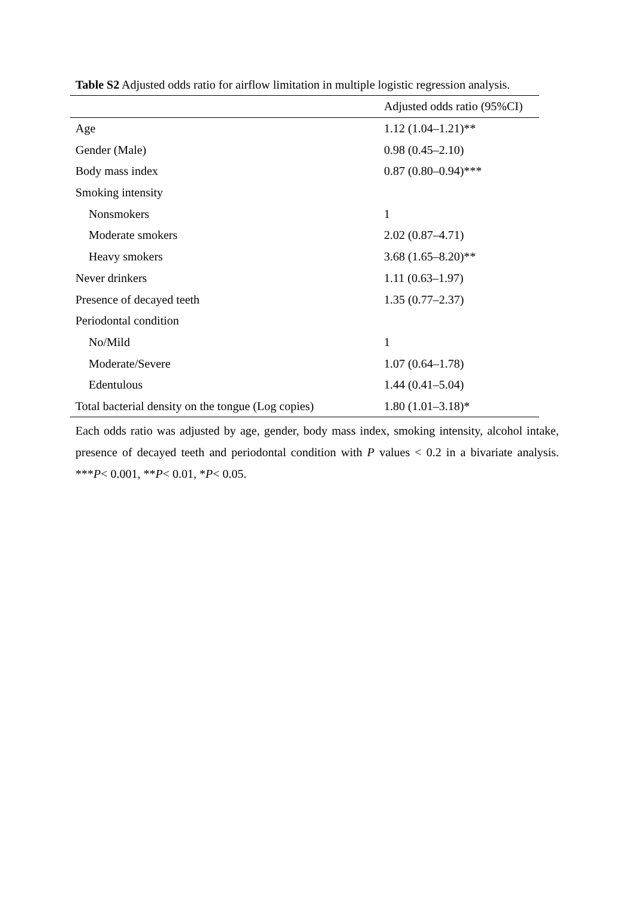Table S2 Adjusted odds ratio for airflow limitation in multiple logistic regression analysis.
| | Adjusted odds ratio (95%CI) |
| --- | --- |
| Age | 1.12 (1.04–1.21)** |
| Gender (Male) | 0.98 (0.45–2.10) |
| Body mass index | 0.87 (0.80–0.94)*** |
| Smoking intensity | |
| Nonsmokers | 1 |
| Moderate smokers | 2.02 (0.87–4.71) |
| Heavy smokers | 3.68 (1.65–8.20)** |
| Never drinkers | 1.11 (0.63–1.97) |
| Presence of decayed teeth | 1.35 (0.77–2.37) |
| Periodontal condition | |
| No/Mild | 1 |
| Moderate/Severe | 1.07 (0.64–1.78) |
| Edentulous | 1.44 (0.41–5.04) |
| Total bacterial density on the tongue (Log copies) | 1.80 (1.01–3.18)* |
Each odds ratio was adjusted by age, gender, body mass index, smoking intensity, alcohol intake, presence of decayed teeth and periodontal condition with P values < 0.2 in a bivariate analysis. ***P< 0.001, **P< 0.01, *P< 0.05.